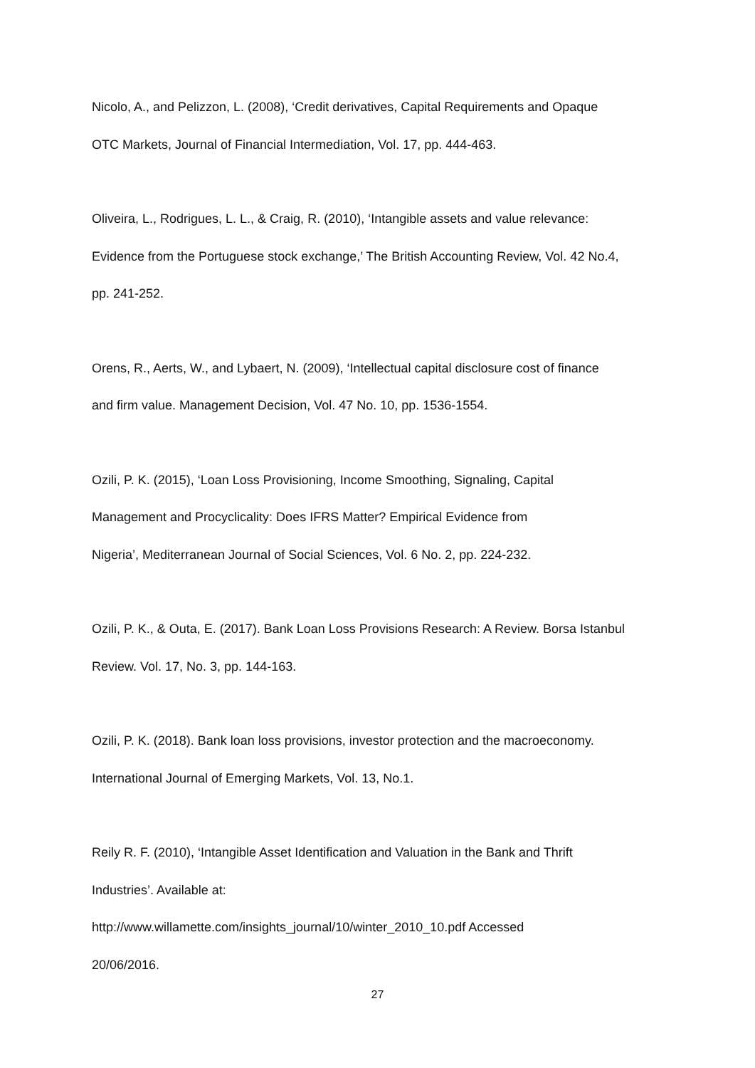Nicolo, A., and Pelizzon, L. (2008), ‘Credit derivatives, Capital Requirements and Opaque
OTC Markets, Journal of Financial Intermediation, Vol. 17, pp. 444-463.
Oliveira, L., Rodrigues, L. L., & Craig, R. (2010), ‘Intangible assets and value relevance:
Evidence from the Portuguese stock exchange,’ The British Accounting Review, Vol. 42 No.4,
pp. 241-252.
Orens, R., Aerts, W., and Lybaert, N. (2009), ‘Intellectual capital disclosure cost of finance
and firm value. Management Decision, Vol. 47 No. 10, pp. 1536-1554.
Ozili, P. K. (2015), ‘Loan Loss Provisioning, Income Smoothing, Signaling, Capital
Management and Procyclicality: Does IFRS Matter? Empirical Evidence from
Nigeria’, Mediterranean Journal of Social Sciences, Vol. 6 No. 2, pp. 224-232.
Ozili, P. K., & Outa, E. (2017). Bank Loan Loss Provisions Research: A Review. Borsa Istanbul
Review. Vol. 17, No. 3, pp. 144-163.
Ozili, P. K. (2018). Bank loan loss provisions, investor protection and the macroeconomy.
International Journal of Emerging Markets, Vol. 13, No.1.
Reily R. F. (2010), ‘Intangible Asset Identification and Valuation in the Bank and Thrift
Industries’. Available at:
http://www.willamette.com/insights_journal/10/winter_2010_10.pdf Accessed
20/06/2016.
27